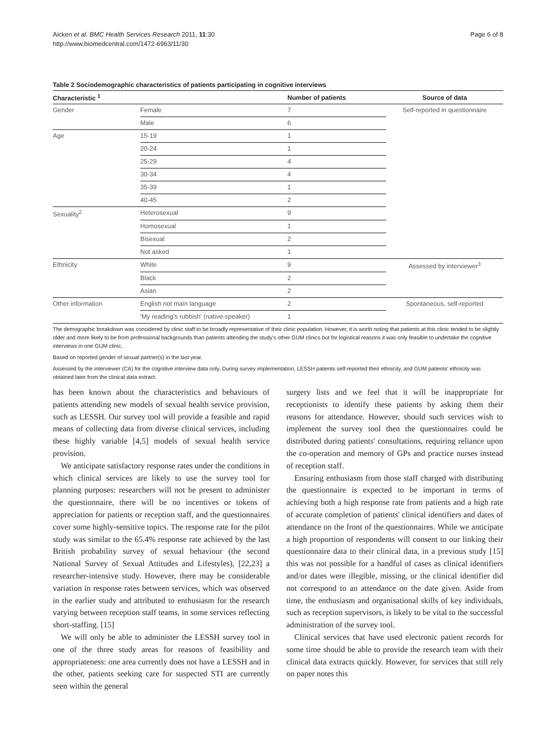Aicken et al. BMC Health Services Research 2011, 11:30
http://www.biomedcentral.com/1472-6963/11/30
Page 6 of 8
Table 2 Sociodemographic characteristics of patients participating in cognitive interviews
| Characteristic <sup>1</sup> | | Number of patients | Source of data |
| --- | --- | --- | --- |
| Gender | Female | 7 | Self-reported in questionnaire |
| | Male | 6 | |
| Age | 15-19 | 1 | |
| | 20-24 | 1 | |
| | 25-29 | 4 | |
| | 30-34 | 4 | |
| | 35-39 | 1 | |
| | 40-45 | 2 | |
| Sexuality<sup>2</sup> | Heterosexual | 9 | |
| | Homosexual | 1 | |
| | Bisexual | 2 | |
| | Not asked | 1 | |
| Ethnicity | White | 9 | Assessed by interviewer<sup>3</sup> |
| | Black | 2 | |
| | Asian | 2 | |
| Other information | English not main language | 2 | Spontaneous, self-reported |
| | 'My reading's rubbish' (native-speaker) | 1 | |
The demographic breakdown was considered by clinic staff to be broadly representative of their clinic population. However, it is worth noting that patients at this clinic tended to be slightly older and more likely to be from professional backgrounds than patients attending the study's other GUM clinics but for logistical reasons it was only feasible to undertake the cognitive interviews in one GUM clinic.
Based on reported gender of sexual partner(s) in the last year.
Assessed by the interviewer (CA) for the cognitive interview data only. During survey implementation, LESSH patients self-reported their ethnicity, and GUM patients' ethnicity was obtained later from the clinical data extract.
has been known about the characteristics and behaviours of patients attending new models of sexual health service provision, such as LESSH. Our survey tool will provide a feasible and rapid means of collecting data from diverse clinical services, including these highly variable [4,5] models of sexual health service provision.
We anticipate satisfactory response rates under the conditions in which clinical services are likely to use the survey tool for planning purposes: researchers will not be present to administer the questionnaire, there will be no incentives or tokens of appreciation for patients or reception staff, and the questionnaires cover some highly-sensitive topics. The response rate for the pilot study was similar to the 65.4% response rate achieved by the last British probability survey of sexual behaviour (the second National Survey of Sexual Attitudes and Lifestyles), [22,23] a researcher-intensive study. However, there may be considerable variation in response rates between services, which was observed in the earlier study and attributed to enthusiasm for the research varying between reception staff teams, in some services reflecting short-staffing. [15]
We will only be able to administer the LESSH survey tool in one of the three study areas for reasons of feasibility and appropriateness: one area currently does not have a LESSH and in the other, patients seeking care for suspected STI are currently seen within the general
surgery lists and we feel that it will be inappropriate for receptionists to identify these patients by asking them their reasons for attendance. However, should such services wish to implement the survey tool then the questionnaires could be distributed during patients' consultations, requiring reliance upon the co-operation and memory of GPs and practice nurses instead of reception staff.
Ensuring enthusiasm from those staff charged with distributing the questionnaire is expected to be important in terms of achieving both a high response rate from patients and a high rate of accurate completion of patients' clinical identifiers and dates of attendance on the front of the questionnaires. While we anticipate a high proportion of respondents will consent to our linking their questionnaire data to their clinical data, in a previous study [15] this was not possible for a handful of cases as clinical identifiers and/or dates were illegible, missing, or the clinical identifier did not correspond to an attendance on the date given. Aside from time, the enthusiasm and organisational skills of key individuals, such as reception supervisors, is likely to be vital to the successful administration of the survey tool.
Clinical services that have used electronic patient records for some time should be able to provide the research team with their clinical data extracts quickly. However, for services that still rely on paper notes this